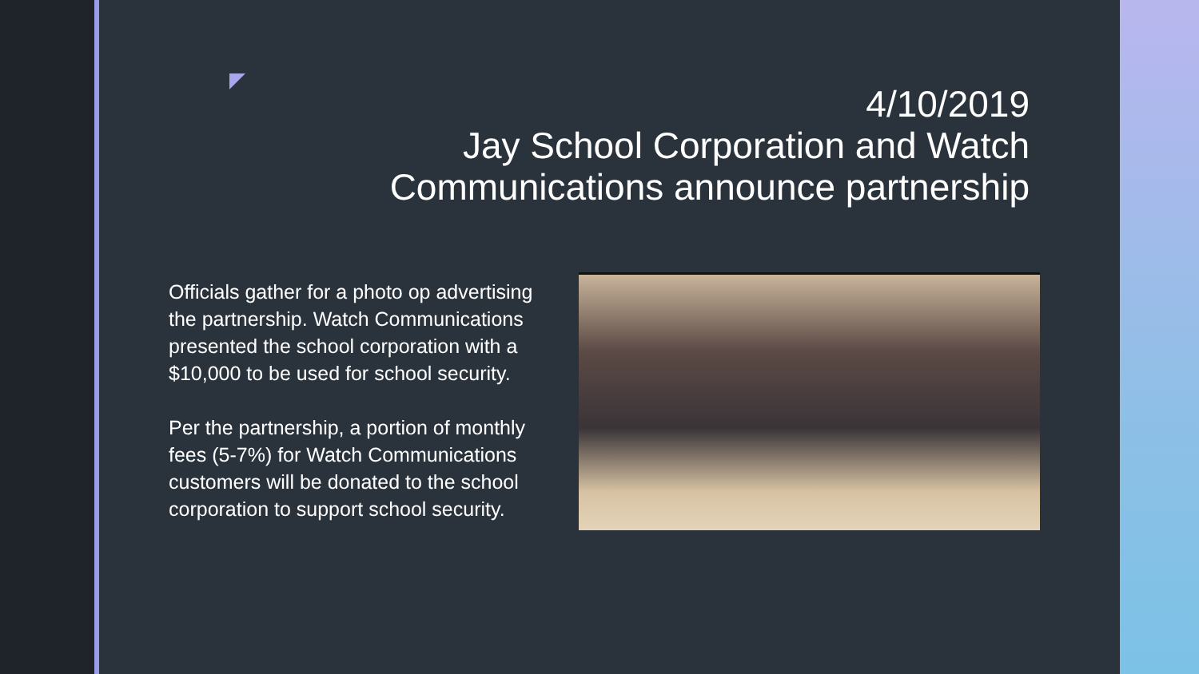4/10/2019
Jay School Corporation and Watch
Communications announce partnership
Officials gather for a photo op advertising the partnership. Watch Communications presented the school corporation with a $10,000 to be used for school security.
Per the partnership, a portion of monthly fees (5-7%) for Watch Communications customers will be donated to the school corporation to support school security.